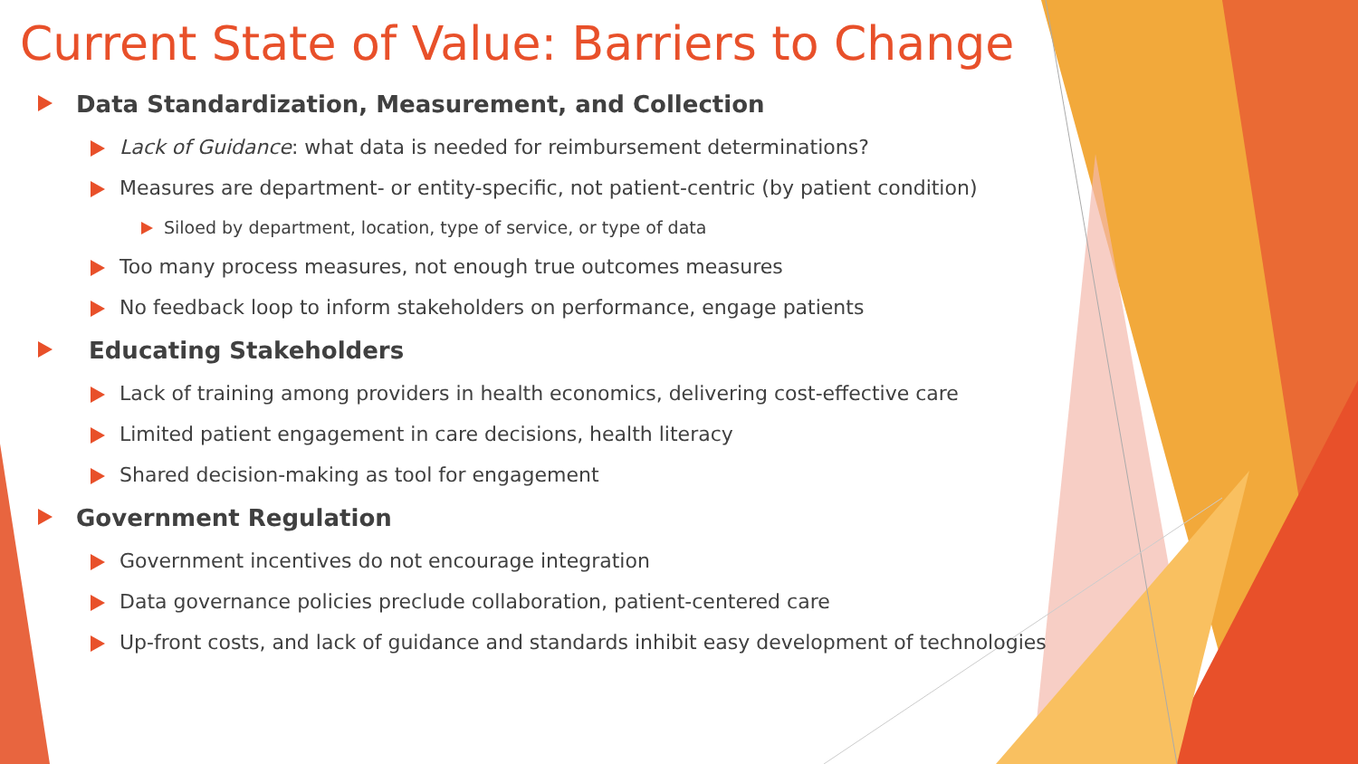Current State of Value: Barriers to Change
Data Standardization, Measurement, and Collection
Lack of Guidance: what data is needed for reimbursement determinations?
Measures are department- or entity-specific, not patient-centric (by patient condition)
Siloed by department, location, type of service, or type of data
Too many process measures, not enough true outcomes measures
No feedback loop to inform stakeholders on performance, engage patients
Educating Stakeholders
Lack of training among providers in health economics, delivering cost-effective care
Limited patient engagement in care decisions, health literacy
Shared decision-making as tool for engagement
Government Regulation
Government incentives do not encourage integration
Data governance policies preclude collaboration, patient-centered care
Up-front costs, and lack of guidance and standards inhibit easy development of technologies